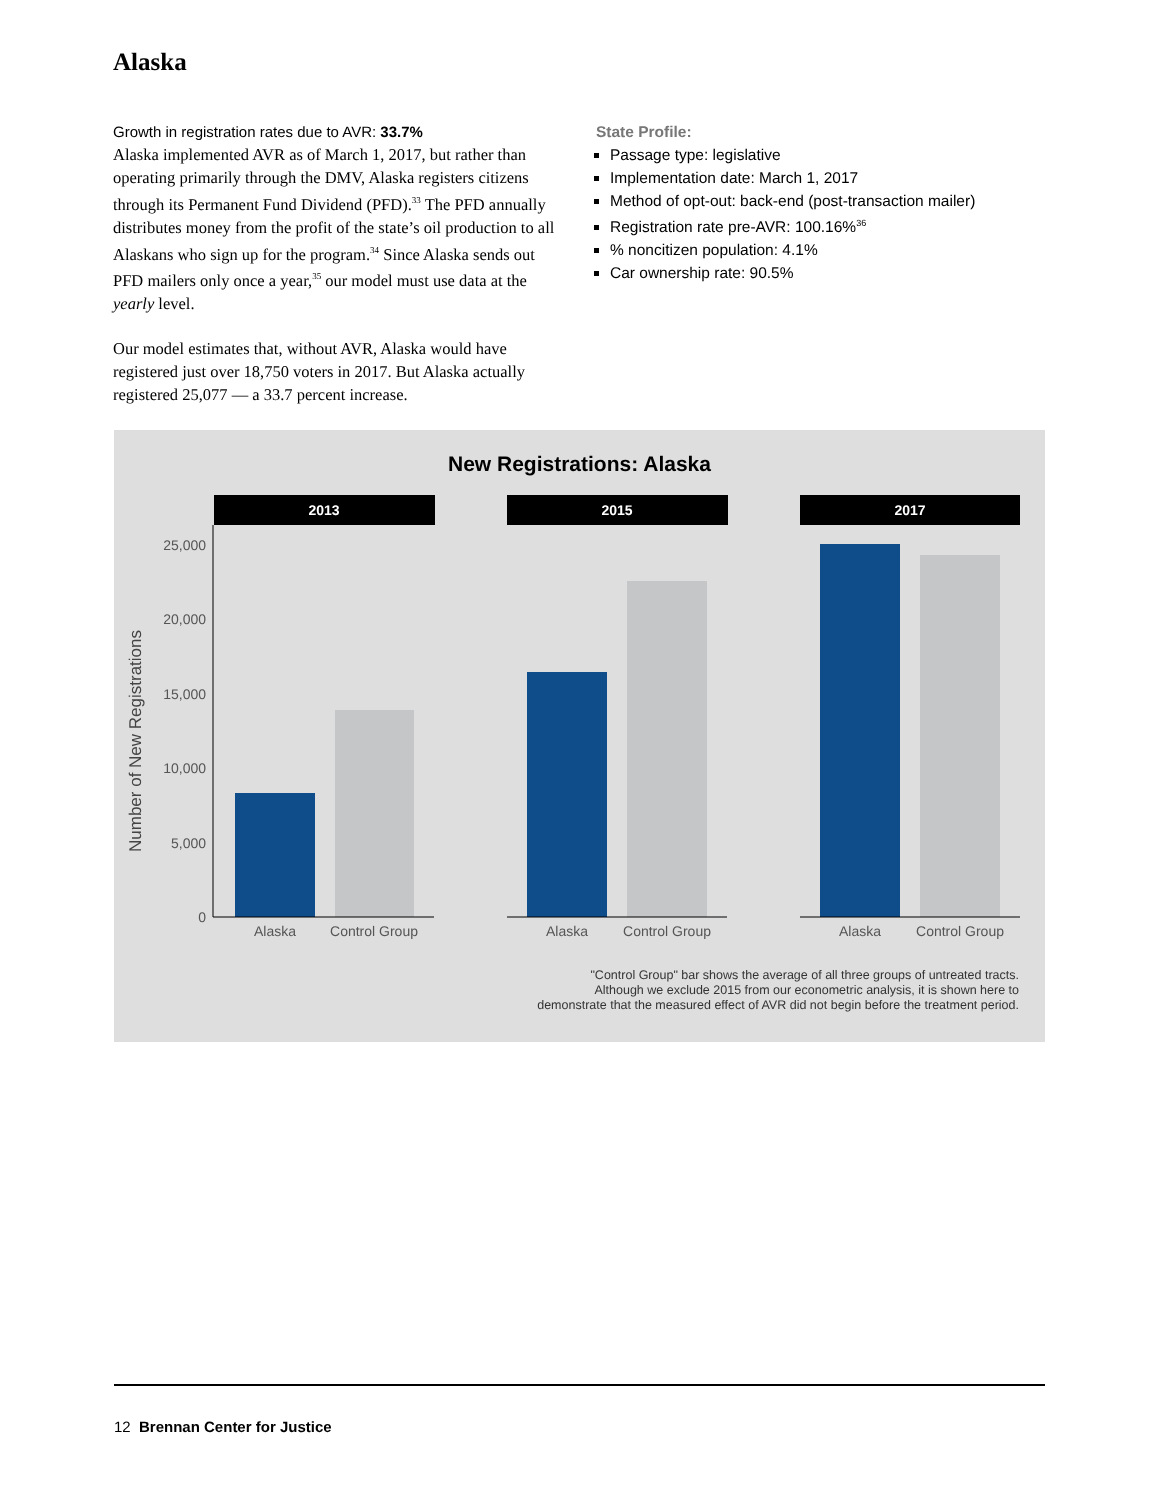Alaska
Growth in registration rates due to AVR: 33.7%
Alaska implemented AVR as of March 1, 2017, but rather than operating primarily through the DMV, Alaska registers citizens through its Permanent Fund Dividend (PFD).<sup>33</sup> The PFD annually distributes money from the profit of the state’s oil production to all Alaskans who sign up for the program.<sup>34</sup> Since Alaska sends out PFD mailers only once a year,<sup>35</sup> our model must use data at the yearly level.
Our model estimates that, without AVR, Alaska would have registered just over 18,750 voters in 2017. But Alaska actually registered 25,077 — a 33.7 percent increase.
State Profile:
Passage type: legislative
Implementation date: March 1, 2017
Method of opt-out: back-end (post-transaction mailer)
Registration rate pre-AVR: 100.16%<sup>36</sup>
% noncitizen population: 4.1%
Car ownership rate: 90.5%
New Registrations: Alaska
Number of New Registrations
2013
2015
2017
25,000
20,000
15,000
10,000
5,000
0
Alaska
Control Group
Alaska
Control Group
Alaska
Control Group
"Control Group" bar shows the average of all three groups of untreated tracts.
Although we exclude 2015 from our econometric analysis, it is shown here to
demonstrate that the measured effect of AVR did not begin before the treatment period.
12 Brennan Center for Justice